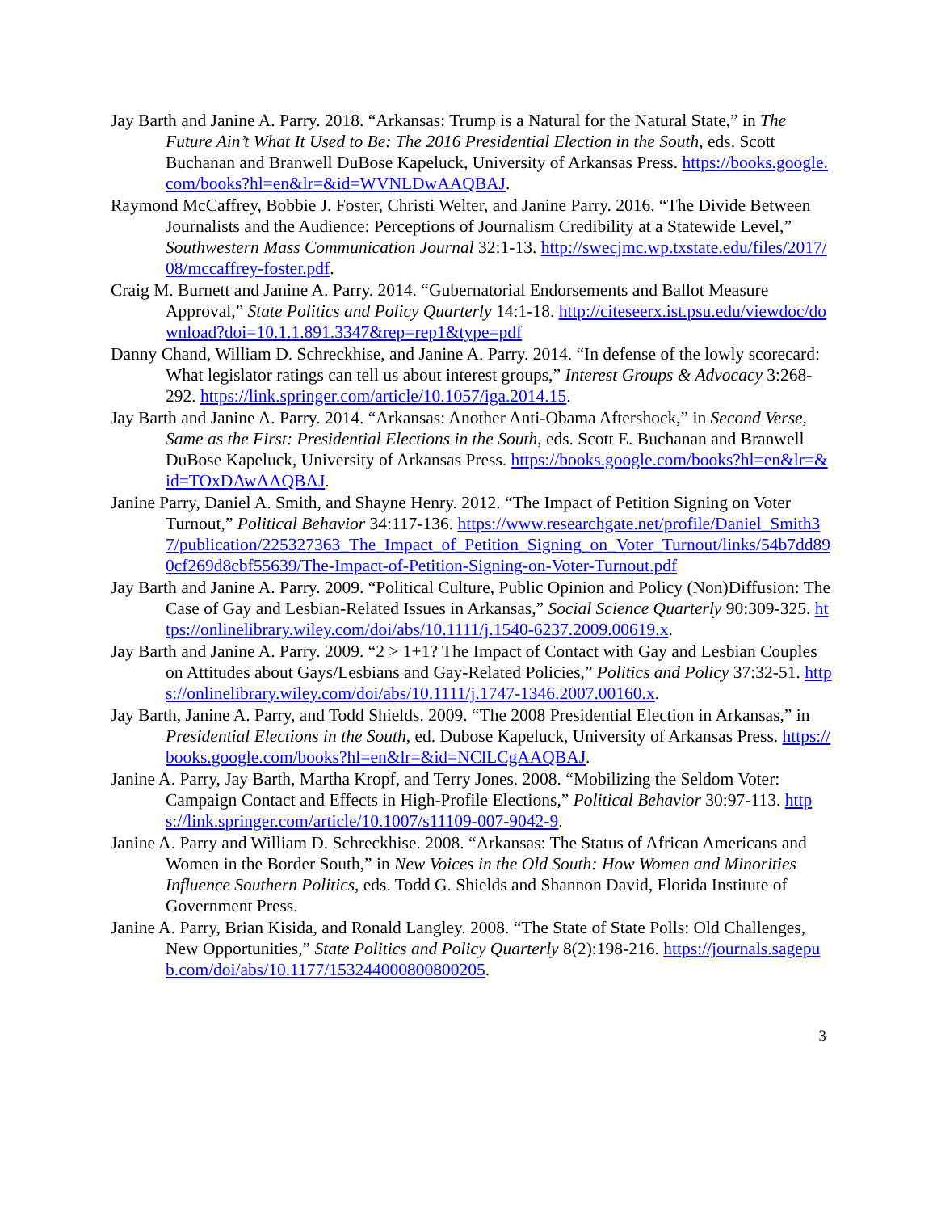Jay Barth and Janine A. Parry. 2018. “Arkansas: Trump is a Natural for the Natural State,” in The Future Ain’t What It Used to Be: The 2016 Presidential Election in the South, eds. Scott Buchanan and Branwell DuBose Kapeluck, University of Arkansas Press. https://books.google.com/books?hl=en&lr=&id=WVNLDwAAQBAJ.
Raymond McCaffrey, Bobbie J. Foster, Christi Welter, and Janine Parry. 2016. “The Divide Between Journalists and the Audience: Perceptions of Journalism Credibility at a Statewide Level,” Southwestern Mass Communication Journal 32:1-13. http://swecjmc.wp.txstate.edu/files/2017/08/mccaffrey-foster.pdf.
Craig M. Burnett and Janine A. Parry. 2014. “Gubernatorial Endorsements and Ballot Measure Approval,” State Politics and Policy Quarterly 14:1-18. http://citeseerx.ist.psu.edu/viewdoc/download?doi=10.1.1.891.3347&rep=rep1&type=pdf
Danny Chand, William D. Schreckhise, and Janine A. Parry. 2014. “In defense of the lowly scorecard: What legislator ratings can tell us about interest groups,” Interest Groups & Advocacy 3:268-292. https://link.springer.com/article/10.1057/iga.2014.15.
Jay Barth and Janine A. Parry. 2014. “Arkansas: Another Anti-Obama Aftershock,” in Second Verse, Same as the First: Presidential Elections in the South, eds. Scott E. Buchanan and Branwell DuBose Kapeluck, University of Arkansas Press. https://books.google.com/books?hl=en&lr=&id=TOxDAwAAQBAJ.
Janine Parry, Daniel A. Smith, and Shayne Henry. 2012. “The Impact of Petition Signing on Voter Turnout,” Political Behavior 34:117-136. https://www.researchgate.net/profile/Daniel_Smith37/publication/225327363_The_Impact_of_Petition_Signing_on_Voter_Turnout/links/54b7dd890cf269d8cbf55639/The-Impact-of-Petition-Signing-on-Voter-Turnout.pdf
Jay Barth and Janine A. Parry. 2009. “Political Culture, Public Opinion and Policy (Non)Diffusion: The Case of Gay and Lesbian-Related Issues in Arkansas,” Social Science Quarterly 90:309-325. https://onlinelibrary.wiley.com/doi/abs/10.1111/j.1540-6237.2009.00619.x.
Jay Barth and Janine A. Parry. 2009. “2 > 1+1? The Impact of Contact with Gay and Lesbian Couples on Attitudes about Gays/Lesbians and Gay-Related Policies,” Politics and Policy 37:32-51. https://onlinelibrary.wiley.com/doi/abs/10.1111/j.1747-1346.2007.00160.x.
Jay Barth, Janine A. Parry, and Todd Shields. 2009. “The 2008 Presidential Election in Arkansas,” in Presidential Elections in the South, ed. Dubose Kapeluck, University of Arkansas Press. https://books.google.com/books?hl=en&lr=&id=NClLCgAAQBAJ.
Janine A. Parry, Jay Barth, Martha Kropf, and Terry Jones. 2008. “Mobilizing the Seldom Voter: Campaign Contact and Effects in High-Profile Elections,” Political Behavior 30:97-113. https://link.springer.com/article/10.1007/s11109-007-9042-9.
Janine A. Parry and William D. Schreckhise. 2008. “Arkansas: The Status of African Americans and Women in the Border South,” in New Voices in the Old South: How Women and Minorities Influence Southern Politics, eds. Todd G. Shields and Shannon David, Florida Institute of Government Press.
Janine A. Parry, Brian Kisida, and Ronald Langley. 2008. “The State of State Polls: Old Challenges, New Opportunities,” State Politics and Policy Quarterly 8(2):198-216. https://journals.sagepub.com/doi/abs/10.1177/153244000800800205.
3